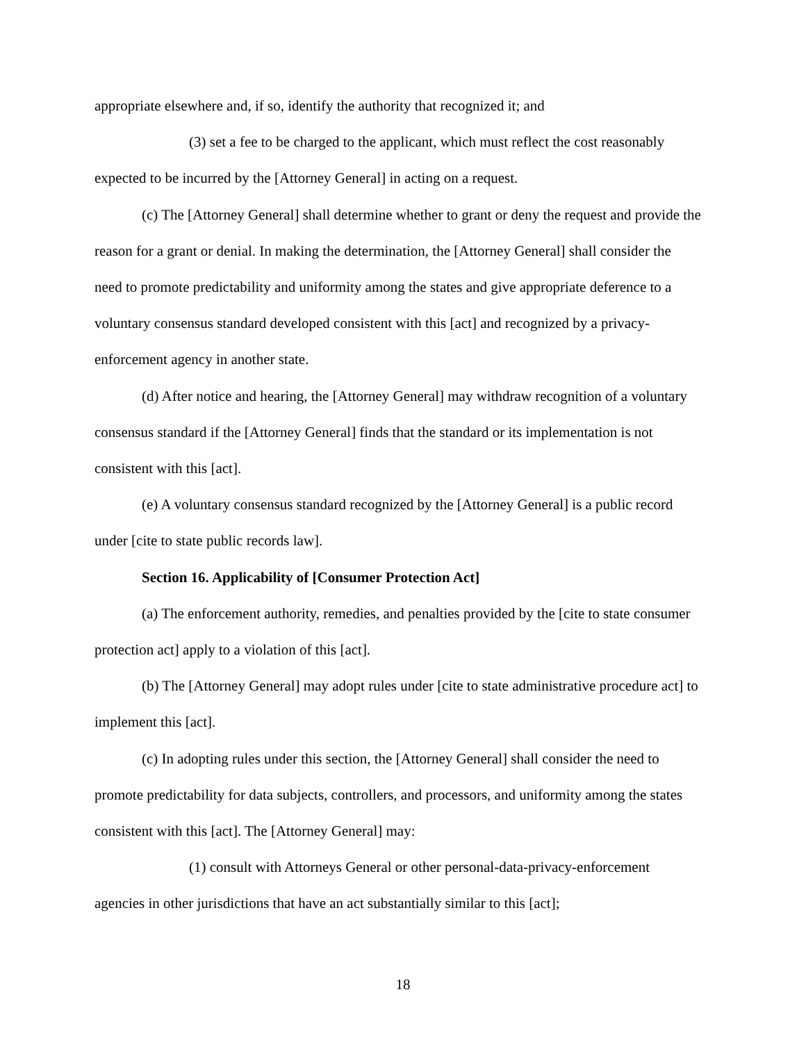appropriate elsewhere and, if so, identify the authority that recognized it; and
(3) set a fee to be charged to the applicant, which must reflect the cost reasonably expected to be incurred by the [Attorney General] in acting on a request.
(c) The [Attorney General] shall determine whether to grant or deny the request and provide the reason for a grant or denial. In making the determination, the [Attorney General] shall consider the need to promote predictability and uniformity among the states and give appropriate deference to a voluntary consensus standard developed consistent with this [act] and recognized by a privacy-enforcement agency in another state.
(d) After notice and hearing, the [Attorney General] may withdraw recognition of a voluntary consensus standard if the [Attorney General] finds that the standard or its implementation is not consistent with this [act].
(e) A voluntary consensus standard recognized by the [Attorney General] is a public record under [cite to state public records law].
Section 16. Applicability of [Consumer Protection Act]
(a) The enforcement authority, remedies, and penalties provided by the [cite to state consumer protection act] apply to a violation of this [act].
(b) The [Attorney General] may adopt rules under [cite to state administrative procedure act] to implement this [act].
(c) In adopting rules under this section, the [Attorney General] shall consider the need to promote predictability for data subjects, controllers, and processors, and uniformity among the states consistent with this [act]. The [Attorney General] may:
(1) consult with Attorneys General or other personal-data-privacy-enforcement agencies in other jurisdictions that have an act substantially similar to this [act];
18